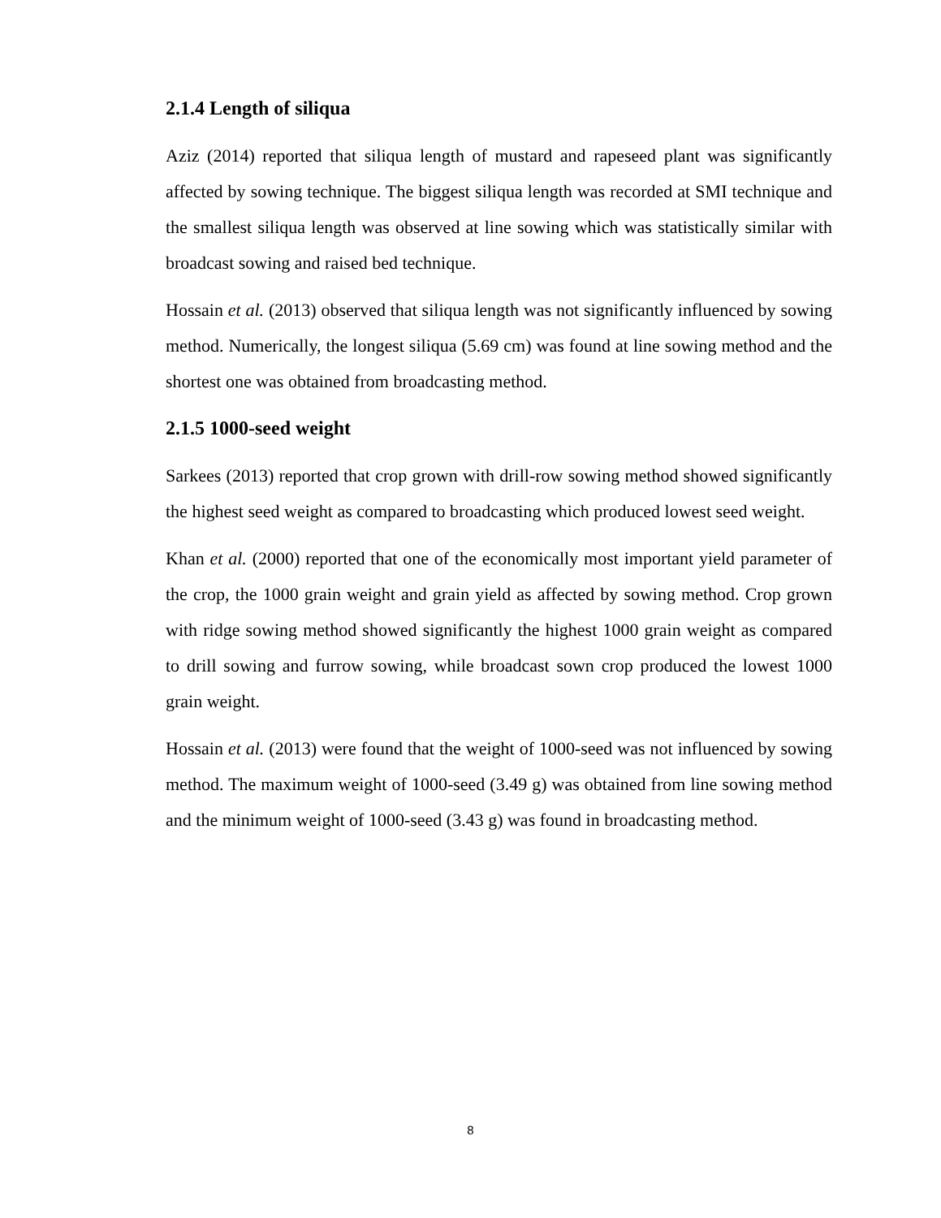2.1.4 Length of siliqua
Aziz (2014) reported that siliqua length of mustard and rapeseed plant was significantly affected by sowing technique. The biggest siliqua length was recorded at SMI technique and the smallest siliqua length was observed at line sowing which was statistically similar with broadcast sowing and raised bed technique.
Hossain et al. (2013) observed that siliqua length was not significantly influenced by sowing method. Numerically, the longest siliqua (5.69 cm) was found at line sowing method and the shortest one was obtained from broadcasting method.
2.1.5 1000-seed weight
Sarkees (2013) reported that crop grown with drill-row sowing method showed significantly the highest seed weight as compared to broadcasting which produced lowest seed weight.
Khan et al. (2000) reported that one of the economically most important yield parameter of the crop, the 1000 grain weight and grain yield as affected by sowing method. Crop grown with ridge sowing method showed significantly the highest 1000 grain weight as compared to drill sowing and furrow sowing, while broadcast sown crop produced the lowest 1000 grain weight.
Hossain et al. (2013) were found that the weight of 1000-seed was not influenced by sowing method. The maximum weight of 1000-seed (3.49 g) was obtained from line sowing method and the minimum weight of 1000-seed (3.43 g) was found in broadcasting method.
8